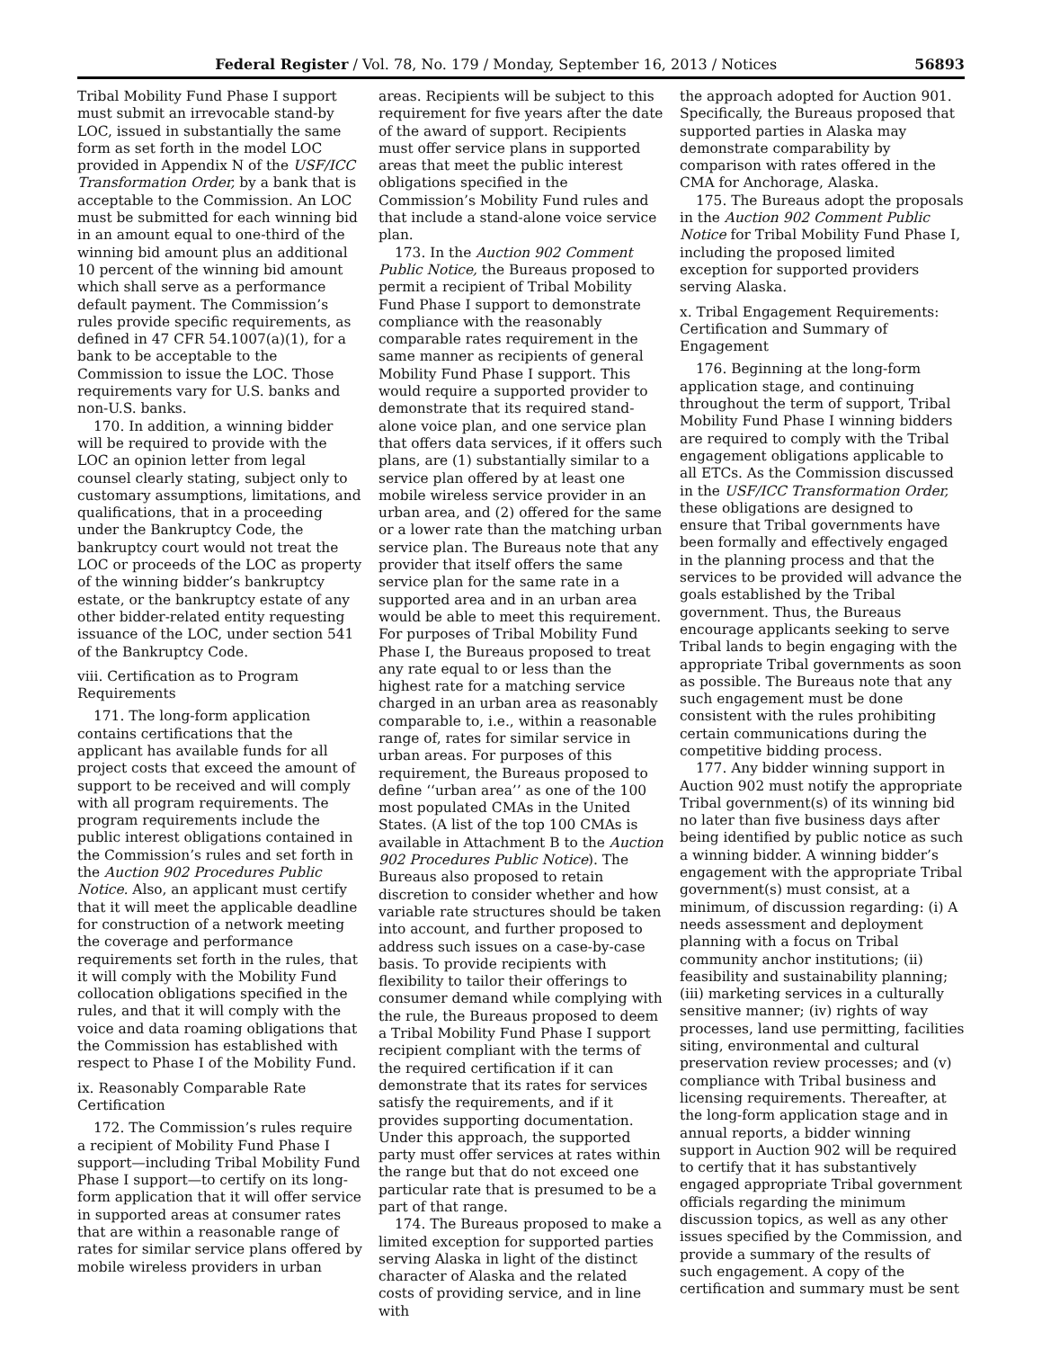Federal Register / Vol. 78, No. 179 / Monday, September 16, 2013 / Notices 56893
Tribal Mobility Fund Phase I support must submit an irrevocable stand-by LOC, issued in substantially the same form as set forth in the model LOC provided in Appendix N of the USF/ICC Transformation Order, by a bank that is acceptable to the Commission. An LOC must be submitted for each winning bid in an amount equal to one-third of the winning bid amount plus an additional 10 percent of the winning bid amount which shall serve as a performance default payment. The Commission’s rules provide specific requirements, as defined in 47 CFR 54.1007(a)(1), for a bank to be acceptable to the Commission to issue the LOC. Those requirements vary for U.S. banks and non-U.S. banks.
170. In addition, a winning bidder will be required to provide with the LOC an opinion letter from legal counsel clearly stating, subject only to customary assumptions, limitations, and qualifications, that in a proceeding under the Bankruptcy Code, the bankruptcy court would not treat the LOC or proceeds of the LOC as property of the winning bidder’s bankruptcy estate, or the bankruptcy estate of any other bidder-related entity requesting issuance of the LOC, under section 541 of the Bankruptcy Code.
viii. Certification as to Program Requirements
171. The long-form application contains certifications that the applicant has available funds for all project costs that exceed the amount of support to be received and will comply with all program requirements. The program requirements include the public interest obligations contained in the Commission’s rules and set forth in the Auction 902 Procedures Public Notice. Also, an applicant must certify that it will meet the applicable deadline for construction of a network meeting the coverage and performance requirements set forth in the rules, that it will comply with the Mobility Fund collocation obligations specified in the rules, and that it will comply with the voice and data roaming obligations that the Commission has established with respect to Phase I of the Mobility Fund.
ix. Reasonably Comparable Rate Certification
172. The Commission’s rules require a recipient of Mobility Fund Phase I support—including Tribal Mobility Fund Phase I support—to certify on its long-form application that it will offer service in supported areas at consumer rates that are within a reasonable range of rates for similar service plans offered by mobile wireless providers in urban
areas. Recipients will be subject to this requirement for five years after the date of the award of support. Recipients must offer service plans in supported areas that meet the public interest obligations specified in the Commission’s Mobility Fund rules and that include a stand-alone voice service plan.
173. In the Auction 902 Comment Public Notice, the Bureaus proposed to permit a recipient of Tribal Mobility Fund Phase I support to demonstrate compliance with the reasonably comparable rates requirement in the same manner as recipients of general Mobility Fund Phase I support. This would require a supported provider to demonstrate that its required stand-alone voice plan, and one service plan that offers data services, if it offers such plans, are (1) substantially similar to a service plan offered by at least one mobile wireless service provider in an urban area, and (2) offered for the same or a lower rate than the matching urban service plan. The Bureaus note that any provider that itself offers the same service plan for the same rate in a supported area and in an urban area would be able to meet this requirement. For purposes of Tribal Mobility Fund Phase I, the Bureaus proposed to treat any rate equal to or less than the highest rate for a matching service charged in an urban area as reasonably comparable to, i.e., within a reasonable range of, rates for similar service in urban areas. For purposes of this requirement, the Bureaus proposed to define ‘‘urban area’’ as one of the 100 most populated CMAs in the United States. (A list of the top 100 CMAs is available in Attachment B to the Auction 902 Procedures Public Notice). The Bureaus also proposed to retain discretion to consider whether and how variable rate structures should be taken into account, and further proposed to address such issues on a case-by-case basis. To provide recipients with flexibility to tailor their offerings to consumer demand while complying with the rule, the Bureaus proposed to deem a Tribal Mobility Fund Phase I support recipient compliant with the terms of the required certification if it can demonstrate that its rates for services satisfy the requirements, and if it provides supporting documentation. Under this approach, the supported party must offer services at rates within the range but that do not exceed one particular rate that is presumed to be a part of that range.
174. The Bureaus proposed to make a limited exception for supported parties serving Alaska in light of the distinct character of Alaska and the related costs of providing service, and in line with
the approach adopted for Auction 901. Specifically, the Bureaus proposed that supported parties in Alaska may demonstrate comparability by comparison with rates offered in the CMA for Anchorage, Alaska.
175. The Bureaus adopt the proposals in the Auction 902 Comment Public Notice for Tribal Mobility Fund Phase I, including the proposed limited exception for supported providers serving Alaska.
x. Tribal Engagement Requirements: Certification and Summary of Engagement
176. Beginning at the long-form application stage, and continuing throughout the term of support, Tribal Mobility Fund Phase I winning bidders are required to comply with the Tribal engagement obligations applicable to all ETCs. As the Commission discussed in the USF/ICC Transformation Order, these obligations are designed to ensure that Tribal governments have been formally and effectively engaged in the planning process and that the services to be provided will advance the goals established by the Tribal government. Thus, the Bureaus encourage applicants seeking to serve Tribal lands to begin engaging with the appropriate Tribal governments as soon as possible. The Bureaus note that any such engagement must be done consistent with the rules prohibiting certain communications during the competitive bidding process.
177. Any bidder winning support in Auction 902 must notify the appropriate Tribal government(s) of its winning bid no later than five business days after being identified by public notice as such a winning bidder. A winning bidder’s engagement with the appropriate Tribal government(s) must consist, at a minimum, of discussion regarding: (i) A needs assessment and deployment planning with a focus on Tribal community anchor institutions; (ii) feasibility and sustainability planning; (iii) marketing services in a culturally sensitive manner; (iv) rights of way processes, land use permitting, facilities siting, environmental and cultural preservation review processes; and (v) compliance with Tribal business and licensing requirements. Thereafter, at the long-form application stage and in annual reports, a bidder winning support in Auction 902 will be required to certify that it has substantively engaged appropriate Tribal government officials regarding the minimum discussion topics, as well as any other issues specified by the Commission, and provide a summary of the results of such engagement. A copy of the certification and summary must be sent